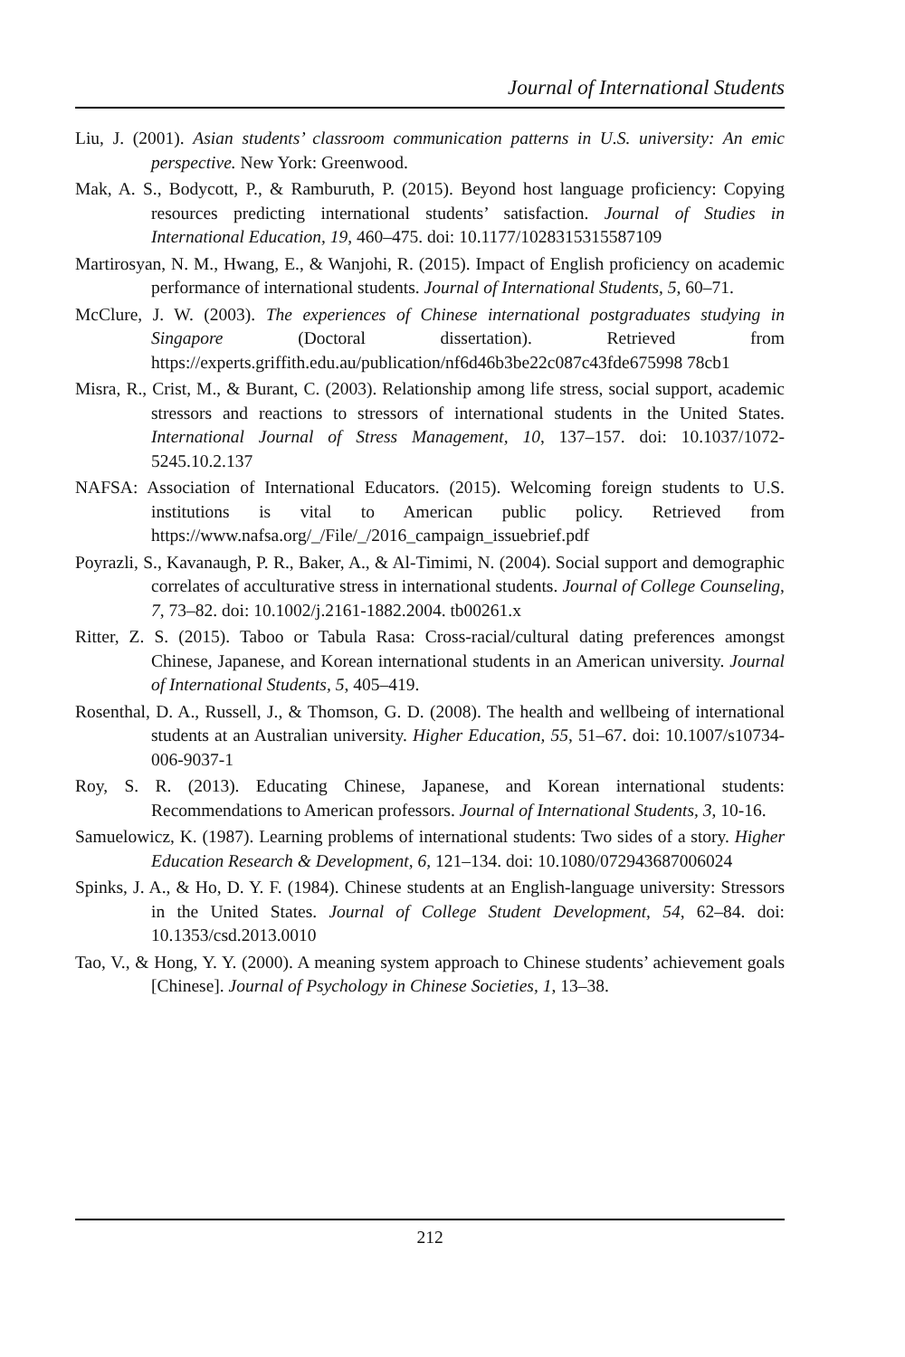Journal of International Students
Liu, J. (2001). Asian students’ classroom communication patterns in U.S. university: An emic perspective. New York: Greenwood.
Mak, A. S., Bodycott, P., & Ramburuth, P. (2015). Beyond host language proficiency: Copying resources predicting international students’ satisfaction. Journal of Studies in International Education, 19, 460–475. doi: 10.1177/1028315315587109
Martirosyan, N. M., Hwang, E., & Wanjohi, R. (2015). Impact of English proficiency on academic performance of international students. Journal of International Students, 5, 60–71.
McClure, J. W. (2003). The experiences of Chinese international postgraduates studying in Singapore (Doctoral dissertation). Retrieved from https://experts.griffith.edu.au/publication/nf6d46b3be22c087c43fde675998 78cb1
Misra, R., Crist, M., & Burant, C. (2003). Relationship among life stress, social support, academic stressors and reactions to stressors of international students in the United States. International Journal of Stress Management, 10, 137–157. doi: 10.1037/1072-5245.10.2.137
NAFSA: Association of International Educators. (2015). Welcoming foreign students to U.S. institutions is vital to American public policy. Retrieved from https://www.nafsa.org/_/File/_/2016_campaign_issuebrief.pdf
Poyrazli, S., Kavanaugh, P. R., Baker, A., & Al-Timimi, N. (2004). Social support and demographic correlates of acculturative stress in international students. Journal of College Counseling, 7, 73–82. doi: 10.1002/j.2161-1882.2004. tb00261.x
Ritter, Z. S. (2015). Taboo or Tabula Rasa: Cross-racial/cultural dating preferences amongst Chinese, Japanese, and Korean international students in an American university. Journal of International Students, 5, 405–419.
Rosenthal, D. A., Russell, J., & Thomson, G. D. (2008). The health and wellbeing of international students at an Australian university. Higher Education, 55, 51–67. doi: 10.1007/s10734-006-9037-1
Roy, S. R. (2013). Educating Chinese, Japanese, and Korean international students: Recommendations to American professors. Journal of International Students, 3, 10-16.
Samuelowicz, K. (1987). Learning problems of international students: Two sides of a story. Higher Education Research & Development, 6, 121–134. doi: 10.1080/072943687006024
Spinks, J. A., & Ho, D. Y. F. (1984). Chinese students at an English-language university: Stressors in the United States. Journal of College Student Development, 54, 62–84. doi: 10.1353/csd.2013.0010
Tao, V., & Hong, Y. Y. (2000). A meaning system approach to Chinese students’ achievement goals [Chinese]. Journal of Psychology in Chinese Societies, 1, 13–38.
212